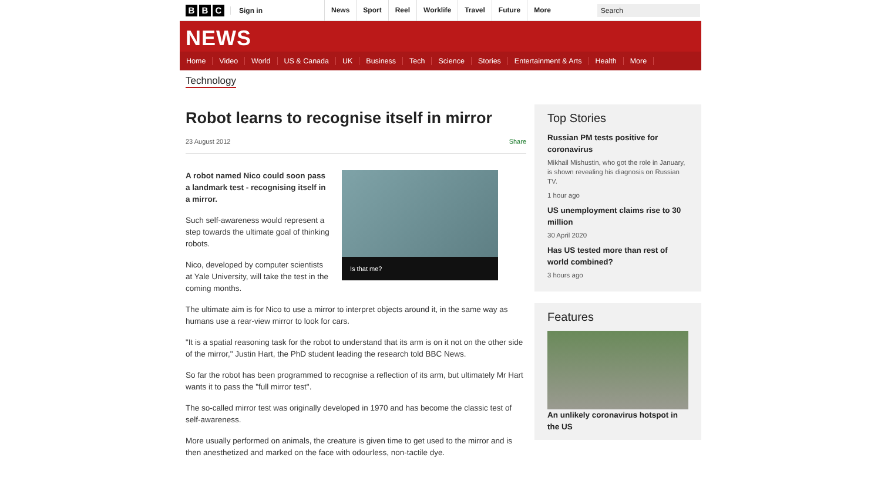B B C
Sign in
News Sport Reel Worklife Travel Future More
Search
NEWS
Home Video World US & Canada UK Business Tech Science Stories Entertainment & Arts Health More
Technology
Robot learns to recognise itself in mirror
23 August 2012 Share
Is that me?
A robot named Nico could soon pass a landmark test - recognising itself in a mirror.
Such self-awareness would represent a step towards the ultimate goal of thinking robots.
Nico, developed by computer scientists at Yale University, will take the test in the coming months.
The ultimate aim is for Nico to use a mirror to interpret objects around it, in the same way as humans use a rear-view mirror to look for cars.
"It is a spatial reasoning task for the robot to understand that its arm is on it not on the other side of the mirror," Justin Hart, the PhD student leading the research told BBC News.
So far the robot has been programmed to recognise a reflection of its arm, but ultimately Mr Hart wants it to pass the "full mirror test".
The so-called mirror test was originally developed in 1970 and has become the classic test of self-awareness.
More usually performed on animals, the creature is given time to get used to the mirror and is then anesthetized and marked on the face with odourless, non-tactile dye.
Top Stories
Russian PM tests positive for coronavirus
Mikhail Mishustin, who got the role in January, is shown revealing his diagnosis on Russian TV.
1 hour ago
US unemployment claims rise to 30 million
30 April 2020
Has US tested more than rest of world combined?
3 hours ago
Features
An unlikely coronavirus hotspot in the US